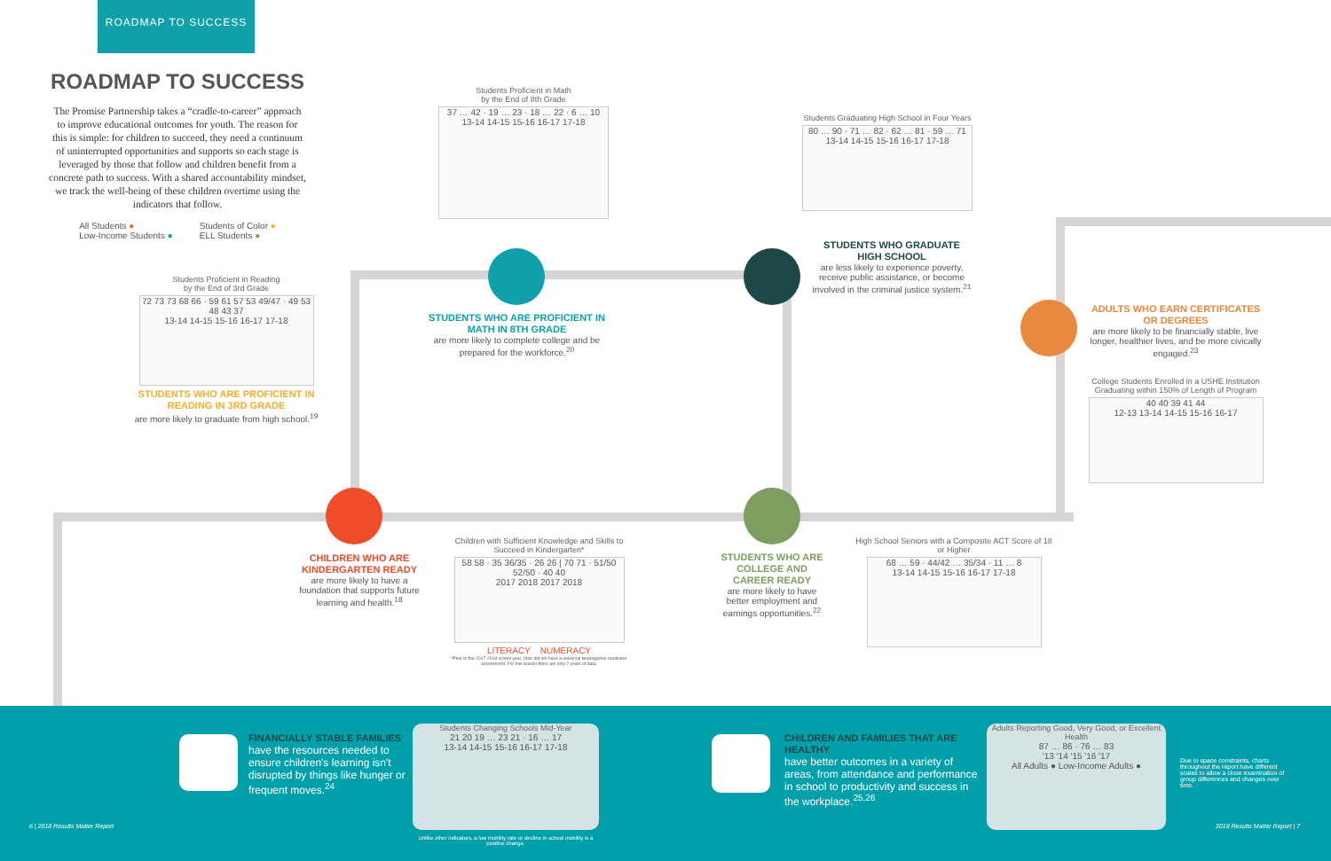ROADMAP TO SUCCESS
ROADMAP TO SUCCESS
The Promise Partnership takes a “cradle-to-career” approach to improve educational outcomes for youth. The reason for this is simple: for children to succeed, they need a continuum of uninterrupted opportunities and supports so each stage is leveraged by those that follow and children benefit from a concrete path to success. With a shared accountability mindset, we track the well-being of these children overtime using the indicators that follow.
All Students ●
Low-Income Students ●
Students of Color ●
ELL Students ●
Students Proficient in Reading
by the End of 3rd Grade
72 73 73 68 66 · 59 61 57 53 49/47 · 49 53 48 43 37
13-14 14-15 15-16 16-17 17-18
STUDENTS WHO ARE PROFICIENT IN READING IN 3RD GRADE
are more likely to graduate from high school.<sup>19</sup>
Students Proficient in Math
by the End of 8th Grade
37 … 42 · 19 … 23 · 18 … 22 · 6 … 10
13-14 14-15 15-16 16-17 17-18
STUDENTS WHO ARE PROFICIENT IN MATH IN 8TH GRADE
are more likely to complete college and be prepared for the workforce.<sup>20</sup>
Students Graduating High School in Four Years
80 … 90 · 71 … 82 · 62 … 81 · 59 … 71
13-14 14-15 15-16 16-17 17-18
STUDENTS WHO GRADUATE HIGH SCHOOL
are less likely to experience poverty, receive public assistance, or become involved in the criminal justice system.<sup>21</sup>
ADULTS WHO EARN CERTIFICATES OR DEGREES
are more likely to be financially stable, live longer, healthier lives, and be more civically engaged.<sup>23</sup>
College Students Enrolled in a USHE Institution Graduating within 150% of Length of Program
40 40 39 41 44
12-13 13-14 14-15 15-16 16-17
CHILDREN WHO ARE KINDERGARTEN READY
are more likely to have a foundation that supports future learning and health.<sup>18</sup>
Children with Sufficient Knowledge and Skills to Succeed in Kindergarten*
58 58 · 35 36/35 · 26 26 | 70 71 · 51/50 52/50 · 40 40
2017 2018 2017 2018
LITERACY NUMERACY
*Prior to the 2017-2018 school year, Utah did not have a universal kindergarten readiness assessment. For this reason there are only 2 years of data.
STUDENTS WHO ARE COLLEGE AND CAREER READY
are more likely to have better employment and earnings opportunities.<sup>22</sup>
High School Seniors with a Composite ACT Score of 18 or Higher
68 … 59 · 44/42 … 35/34 · 11 … 8
13-14 14-15 15-16 16-17 17-18
FINANCIALLY STABLE FAMILIES
have the resources needed to ensure children's learning isn't disrupted by things like hunger or frequent moves.<sup>24</sup>
Students Changing Schools Mid-Year
21 20 19 … 23 21 · 16 … 17
13-14 14-15 15-16 16-17 17-18
Unlike other indicators, a low mobility rate or decline in school mobility is a positive change.
CHILDREN AND FAMILIES THAT ARE HEALTHY
have better outcomes in a variety of areas, from attendance and performance in school to productivity and success in the workplace.<sup>25,26</sup>
Adults Reporting Good, Very Good, or Excellent Health
87 … 86 · 76 … 83
'13 '14 '15 '16 '17
All Adults ● Low-Income Adults ●
Due to space constraints, charts throughout the report have different scales to allow a close examination of group differences and changes over time.
6 | 2018 Results Matter Report 2018 Results Matter Report | 7